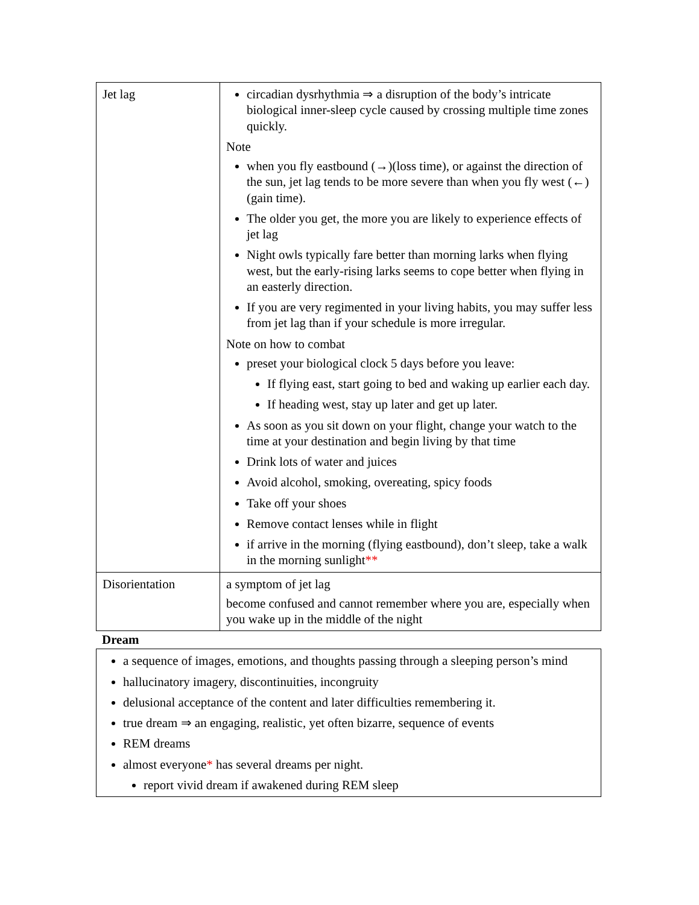| Jet lag | circadian dysrhythmia ⇒ a disruption of the body’s intricate biological inner-sleep cycle caused by crossing multiple time zones quickly. Note when you fly eastbound (→)(loss time), or against the direction of the sun, jet lag tends to be more severe than when you fly west (←)(gain time). The older you get, the more you are likely to experience effects of jet lag Night owls typically fare better than morning larks when flying west, but the early-rising larks seems to cope better when flying in an easterly direction. If you are very regimented in your living habits, you may suffer less from jet lag than if your schedule is more irregular. Note on how to combat preset your biological clock 5 days before you leave: If flying east, start going to bed and waking up earlier each day. If heading west, stay up later and get up later. As soon as you sit down on your flight, change your watch to the time at your destination and begin living by that time Drink lots of water and juices Avoid alcohol, smoking, overeating, spicy foods Take off your shoes Remove contact lenses while in flight if arrive in the morning (flying eastbound), don’t sleep, take a walk in the morning sunlight ** |
| Disorientation | a symptom of jet lag become confused and cannot remember where you are, especially when you wake up in the middle of the night |
Dream
a sequence of images, emotions, and thoughts passing through a sleeping person’s mind
hallucinatory imagery, discontinuities, incongruity
delusional acceptance of the content and later difficulties remembering it.
true dream ⇒ an engaging, realistic, yet often bizarre, sequence of events
REM dreams
almost everyone* has several dreams per night.
report vivid dream if awakened during REM sleep